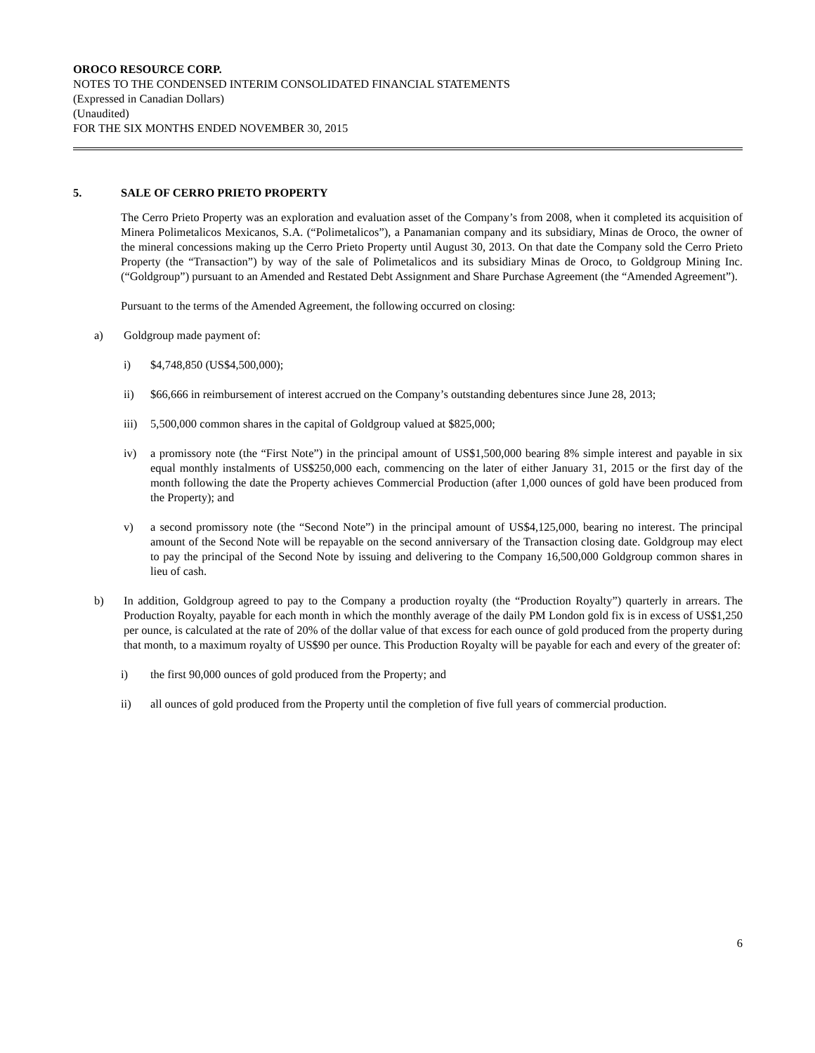OROCO RESOURCE CORP.
NOTES TO THE CONDENSED INTERIM CONSOLIDATED FINANCIAL STATEMENTS
(Expressed in Canadian Dollars)
(Unaudited)
FOR THE SIX MONTHS ENDED NOVEMBER 30, 2015
5. SALE OF CERRO PRIETO PROPERTY
The Cerro Prieto Property was an exploration and evaluation asset of the Company’s from 2008, when it completed its acquisition of Minera Polimetalicos Mexicanos, S.A. (“Polimetalicos”), a Panamanian company and its subsidiary, Minas de Oroco, the owner of the mineral concessions making up the Cerro Prieto Property until August 30, 2013. On that date the Company sold the Cerro Prieto Property (the “Transaction”) by way of the sale of Polimetalicos and its subsidiary Minas de Oroco, to Goldgroup Mining Inc. (“Goldgroup”) pursuant to an Amended and Restated Debt Assignment and Share Purchase Agreement (the “Amended Agreement”).
Pursuant to the terms of the Amended Agreement, the following occurred on closing:
a) Goldgroup made payment of:
i) $4,748,850 (US$4,500,000);
ii) $66,666 in reimbursement of interest accrued on the Company’s outstanding debentures since June 28, 2013;
iii)
5,500,000 common shares in the capital of Goldgroup valued at $825,000;
iv) a promissory note (the “First Note”) in the principal amount of US$1,500,000 bearing 8% simple interest and payable in six equal monthly instalments of US$250,000 each, commencing on the later of either January 31, 2015 or the first day of the month following the date the Property achieves Commercial Production (after 1,000 ounces of gold have been produced from the Property); and
v) a second promissory note (the “Second Note”) in the principal amount of US$4,125,000, bearing no interest. The principal amount of the Second Note will be repayable on the second anniversary of the Transaction closing date. Goldgroup may elect to pay the principal of the Second Note by issuing and delivering to the Company 16,500,000 Goldgroup common shares in lieu of cash.
b) In addition, Goldgroup agreed to pay to the Company a production royalty (the “Production Royalty”) quarterly in arrears. The Production Royalty, payable for each month in which the monthly average of the daily PM London gold fix is in excess of US$1,250 per ounce, is calculated at the rate of 20% of the dollar value of that excess for each ounce of gold produced from the property during that month, to a maximum royalty of US$90 per ounce. This Production Royalty will be payable for each and every of the greater of:
i) the first 90,000 ounces of gold produced from the Property; and
ii) all ounces of gold produced from the Property until the completion of five full years of commercial production.
6